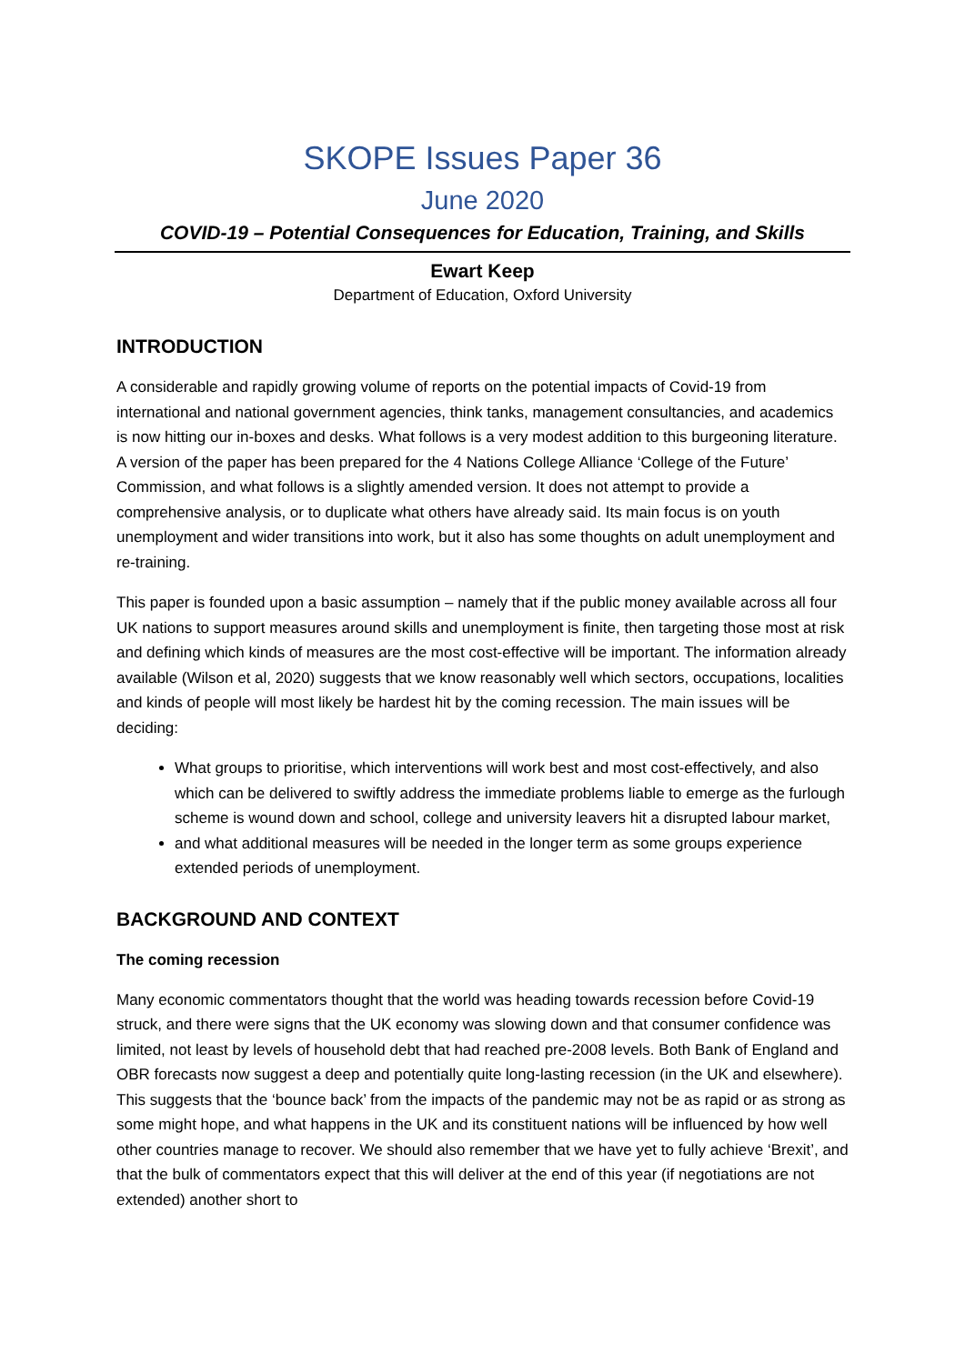SKOPE Issues Paper 36
June 2020
COVID-19 – Potential Consequences for Education, Training, and Skills
Ewart Keep
Department of Education, Oxford University
INTRODUCTION
A considerable and rapidly growing volume of reports on the potential impacts of Covid-19 from international and national government agencies, think tanks, management consultancies, and academics is now hitting our in-boxes and desks. What follows is a very modest addition to this burgeoning literature. A version of the paper has been prepared for the 4 Nations College Alliance ‘College of the Future’ Commission, and what follows is a slightly amended version. It does not attempt to provide a comprehensive analysis, or to duplicate what others have already said. Its main focus is on youth unemployment and wider transitions into work, but it also has some thoughts on adult unemployment and re-training.
This paper is founded upon a basic assumption – namely that if the public money available across all four UK nations to support measures around skills and unemployment is finite, then targeting those most at risk and defining which kinds of measures are the most cost-effective will be important. The information already available (Wilson et al, 2020) suggests that we know reasonably well which sectors, occupations, localities and kinds of people will most likely be hardest hit by the coming recession. The main issues will be deciding:
What groups to prioritise, which interventions will work best and most cost-effectively, and also which can be delivered to swiftly address the immediate problems liable to emerge as the furlough scheme is wound down and school, college and university leavers hit a disrupted labour market,
and what additional measures will be needed in the longer term as some groups experience extended periods of unemployment.
BACKGROUND AND CONTEXT
The coming recession
Many economic commentators thought that the world was heading towards recession before Covid-19 struck, and there were signs that the UK economy was slowing down and that consumer confidence was limited, not least by levels of household debt that had reached pre-2008 levels. Both Bank of England and OBR forecasts now suggest a deep and potentially quite long-lasting recession (in the UK and elsewhere). This suggests that the ‘bounce back’ from the impacts of the pandemic may not be as rapid or as strong as some might hope, and what happens in the UK and its constituent nations will be influenced by how well other countries manage to recover. We should also remember that we have yet to fully achieve ‘Brexit’, and that the bulk of commentators expect that this will deliver at the end of this year (if negotiations are not extended) another short to